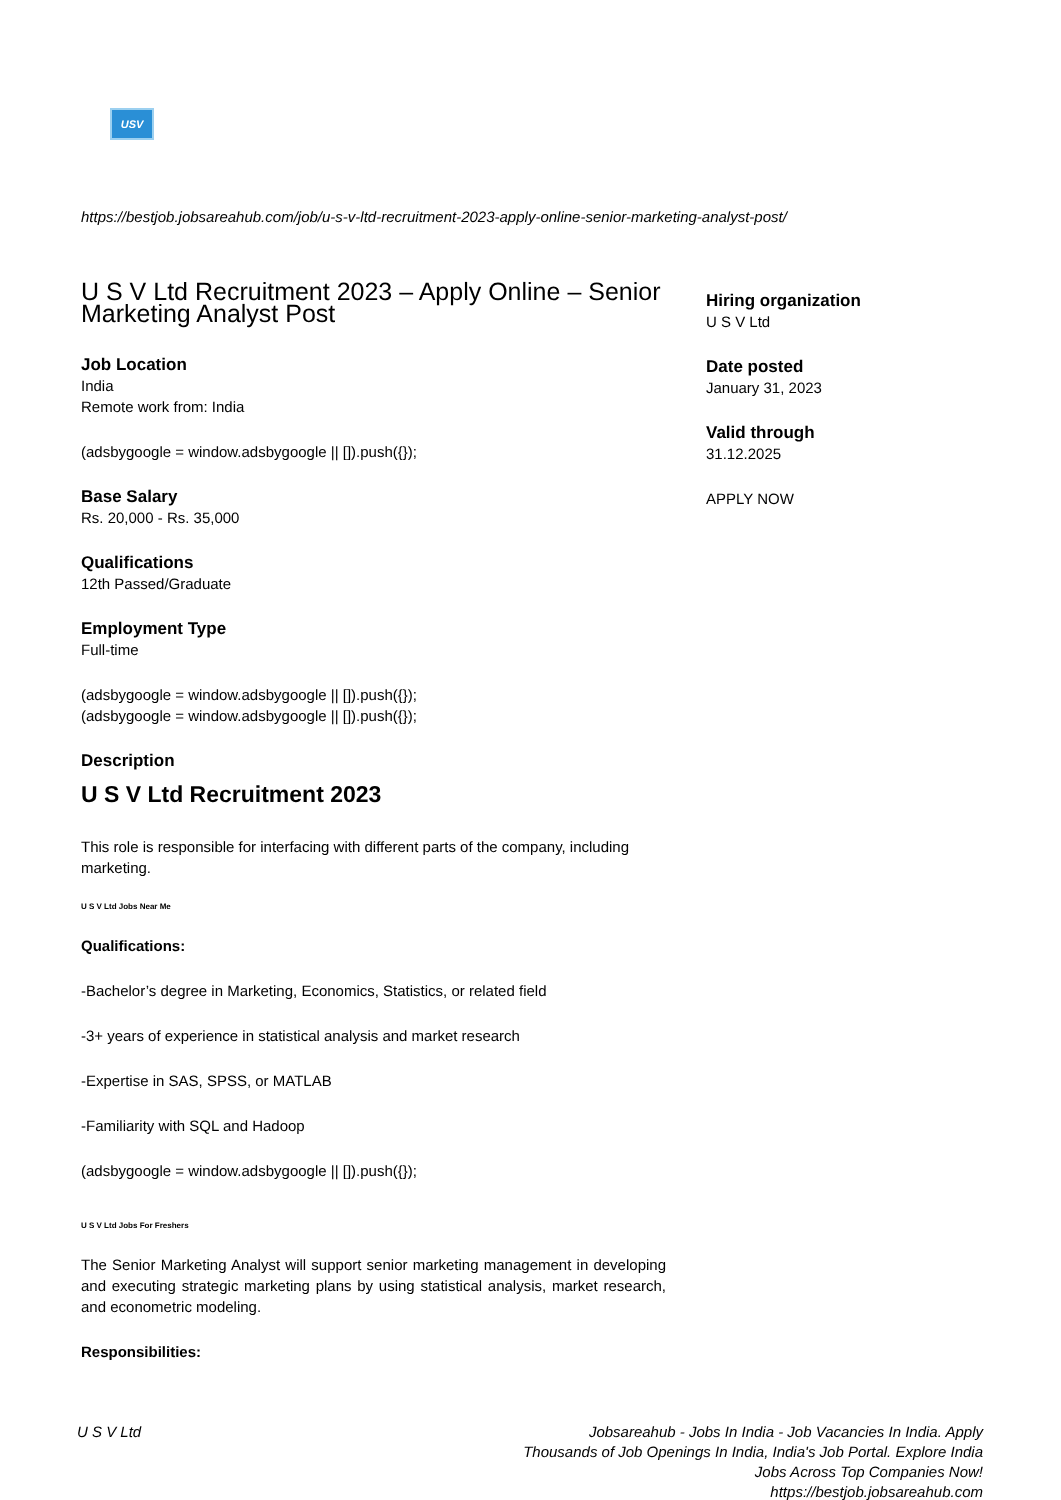USV
https://bestjob.jobsareahub.com/job/u-s-v-ltd-recruitment-2023-apply-online-senior-marketing-analyst-post/
U S V Ltd Recruitment 2023 – Apply Online – Senior Marketing Analyst Post
Job Location
India
Remote work from: India
(adsbygoogle = window.adsbygoogle || []).push({});
Base Salary
Rs. 20,000 - Rs. 35,000
Qualifications
12th Passed/Graduate
Employment Type
Full-time
(adsbygoogle = window.adsbygoogle || []).push({});
(adsbygoogle = window.adsbygoogle || []).push({});
Description
U S V Ltd Recruitment 2023
This role is responsible for interfacing with different parts of the company, including marketing.
U S V Ltd Jobs Near Me
Qualifications:
-Bachelor’s degree in Marketing, Economics, Statistics, or related field
-3+ years of experience in statistical analysis and market research
-Expertise in SAS, SPSS, or MATLAB
-Familiarity with SQL and Hadoop
(adsbygoogle = window.adsbygoogle || []).push({});
U S V Ltd Jobs For Freshers
The Senior Marketing Analyst will support senior marketing management in developing and executing strategic marketing plans by using statistical analysis, market research, and econometric modeling.
Responsibilities:
Hiring organization
U S V Ltd
Date posted
January 31, 2023
Valid through
31.12.2025
APPLY NOW
U S V Ltd
Jobsareahub - Jobs In India - Job Vacancies In India. Apply Thousands of Job Openings In India, India's Job Portal. Explore India Jobs Across Top Companies Now!
https://bestjob.jobsareahub.com